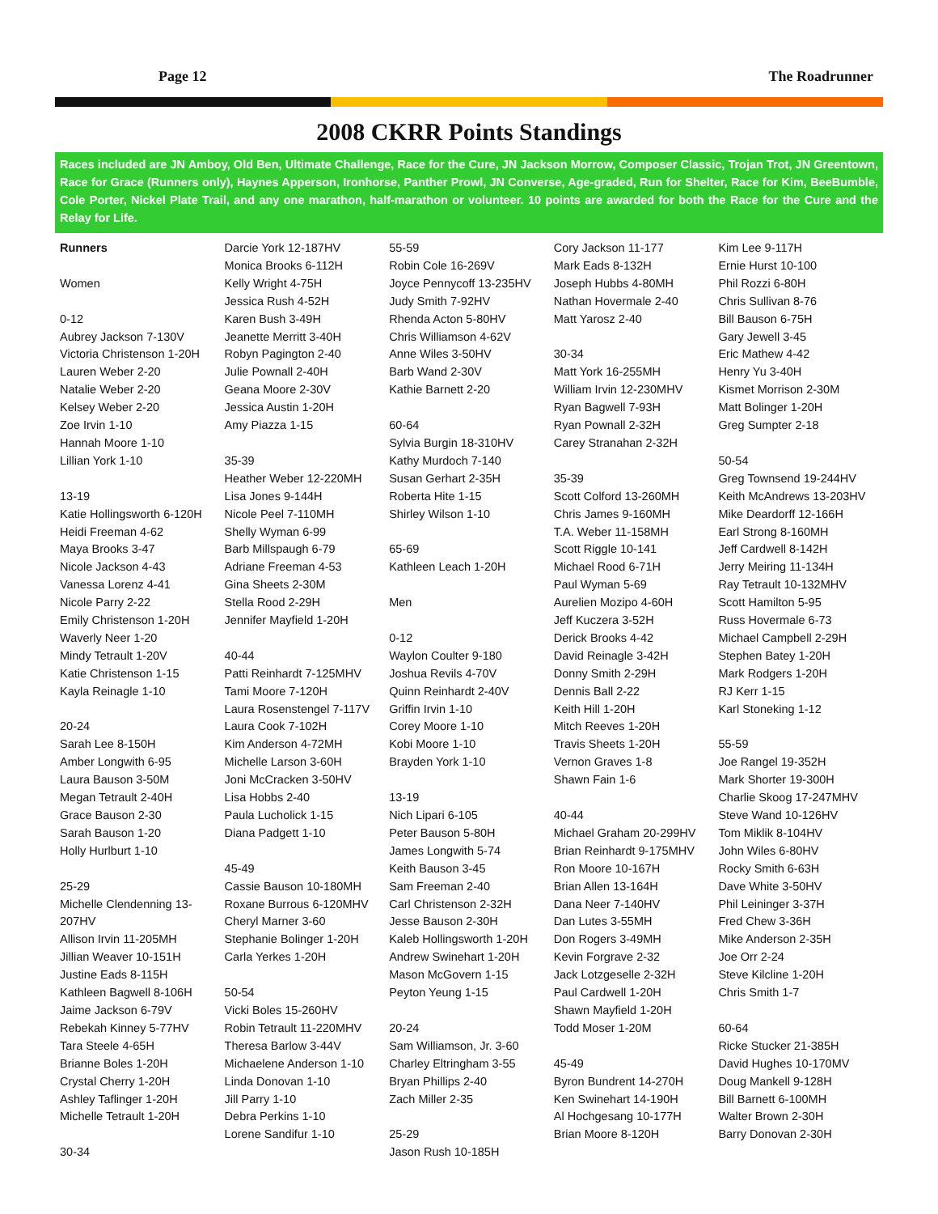Page 12 The Roadrunner
2008 CKRR Points Standings
Races included are JN Amboy, Old Ben, Ultimate Challenge, Race for the Cure, JN Jackson Morrow, Composer Classic, Trojan Trot, JN Greentown, Race for Grace (Runners only), Haynes Apperson, Ironhorse, Panther Prowl, JN Converse, Age-graded, Run for Shelter, Race for Kim, BeeBumble, Cole Porter, Nickel Plate Trail, and any one marathon, half-marathon or volunteer. 10 points are awarded for both the Race for the Cure and the Relay for Life.
Runners
Women
0-12
Aubrey Jackson 7-130V
Victoria Christenson 1-20H
Lauren Weber 2-20
Natalie Weber 2-20
Kelsey Weber 2-20
Zoe Irvin 1-10
Hannah Moore 1-10
Lillian York 1-10
13-19
Katie Hollingsworth 6-120H
Heidi Freeman 4-62
Maya Brooks 3-47
Nicole Jackson 4-43
Vanessa Lorenz 4-41
Nicole Parry 2-22
Emily Christenson 1-20H
Waverly Neer 1-20
Mindy Tetrault 1-20V
Katie Christenson 1-15
Kayla Reinagle 1-10
20-24
Sarah Lee 8-150H
Amber Longwith 6-95
Laura Bauson 3-50M
Megan Tetrault 2-40H
Grace Bauson 2-30
Sarah Bauson 1-20
Holly Hurlburt 1-10
25-29
Michelle Clendenning 13-207HV
Allison Irvin 11-205MH
Jillian Weaver 10-151H
Justine Eads 8-115H
Kathleen Bagwell 8-106H
Jaime Jackson 6-79V
Rebekah Kinney 5-77HV
Tara Steele 4-65H
Brianne Boles 1-20H
Crystal Cherry 1-20H
Ashley Taflinger 1-20H
Michelle Tetrault 1-20H
30-34
Darcie York 12-187HV
Monica Brooks 6-112H
Kelly Wright 4-75H
Jessica Rush 4-52H
Karen Bush 3-49H
Jeanette Merritt 3-40H
Robyn Pagington 2-40
Julie Pownall 2-40H
Geana Moore 2-30V
Jessica Austin 1-20H
Amy Piazza 1-15
35-39
Heather Weber 12-220MH
Lisa Jones 9-144H
Nicole Peel 7-110MH
Shelly Wyman 6-99
Barb Millspaugh 6-79
Adriane Freeman 4-53
Gina Sheets 2-30M
Stella Rood 2-29H
Jennifer Mayfield 1-20H
40-44
Patti Reinhardt 7-125MHV
Tami Moore 7-120H
Laura Rosenstengel 7-117V
Laura Cook 7-102H
Kim Anderson 4-72MH
Michelle Larson 3-60H
Joni McCracken 3-50HV
Lisa Hobbs 2-40
Paula Lucholick 1-15
Diana Padgett 1-10
45-49
Cassie Bauson 10-180MH
Roxane Burrous 6-120MHV
Cheryl Marner 3-60
Stephanie Bolinger 1-20H
Carla Yerkes 1-20H
50-54
Vicki Boles 15-260HV
Robin Tetrault 11-220MHV
Theresa Barlow 3-44V
Michaelene Anderson 1-10
Linda Donovan 1-10
Jill Parry 1-10
Debra Perkins 1-10
Lorene Sandifur 1-10
55-59
Robin Cole 16-269V
Joyce Pennycoff 13-235HV
Judy Smith 7-92HV
Rhenda Acton 5-80HV
Chris Williamson 4-62V
Anne Wiles 3-50HV
Barb Wand 2-30V
Kathie Barnett 2-20
60-64
Sylvia Burgin 18-310HV
Kathy Murdoch 7-140
Susan Gerhart 2-35H
Roberta Hite 1-15
Shirley Wilson 1-10
65-69
Kathleen Leach 1-20H
Men
0-12
Waylon Coulter 9-180
Joshua Revils 4-70V
Quinn Reinhardt 2-40V
Griffin Irvin 1-10
Corey Moore 1-10
Kobi Moore 1-10
Brayden York 1-10
13-19
Nich Lipari 6-105
Peter Bauson 5-80H
James Longwith 5-74
Keith Bauson 3-45
Sam Freeman 2-40
Carl Christenson 2-32H
Jesse Bauson 2-30H
Kaleb Hollingsworth 1-20H
Andrew Swinehart 1-20H
Mason McGovern 1-15
Peyton Yeung 1-15
20-24
Sam Williamson, Jr. 3-60
Charley Eltringham 3-55
Bryan Phillips 2-40
Zach Miller 2-35
25-29
Jason Rush 10-185H
Cory Jackson 11-177
Mark Eads 8-132H
Joseph Hubbs 4-80MH
Nathan Hovermale 2-40
Matt Yarosz 2-40
30-34
Matt York 16-255MH
William Irvin 12-230MHV
Ryan Bagwell 7-93H
Ryan Pownall 2-32H
Carey Stranahan 2-32H
35-39
Scott Colford 13-260MH
Chris James 9-160MH
T.A. Weber 11-158MH
Scott Riggle 10-141
Michael Rood 6-71H
Paul Wyman 5-69
Aurelien Mozipo 4-60H
Jeff Kuczera 3-52H
Derick Brooks 4-42
David Reinagle 3-42H
Donny Smith 2-29H
Dennis Ball 2-22
Keith Hill 1-20H
Mitch Reeves 1-20H
Travis Sheets 1-20H
Vernon Graves 1-8
Shawn Fain 1-6
40-44
Michael Graham 20-299HV
Brian Reinhardt 9-175MHV
Ron Moore 10-167H
Brian Allen 13-164H
Dana Neer 7-140HV
Dan Lutes 3-55MH
Don Rogers 3-49MH
Kevin Forgrave 2-32
Jack Lotzgeselle 2-32H
Paul Cardwell 1-20H
Shawn Mayfield 1-20H
Todd Moser 1-20M
45-49
Byron Bundrent 14-270H
Ken Swinehart 14-190H
Al Hochgesang 10-177H
Brian Moore 8-120H
Kim Lee 9-117H
Ernie Hurst 10-100
Phil Rozzi 6-80H
Chris Sullivan 8-76
Bill Bauson 6-75H
Gary Jewell 3-45
Eric Mathew 4-42
Henry Yu 3-40H
Kismet Morrison 2-30M
Matt Bolinger 1-20H
Greg Sumpter 2-18
50-54
Greg Townsend 19-244HV
Keith McAndrews 13-203HV
Mike Deardorff 12-166H
Earl Strong 8-160MH
Jeff Cardwell 8-142H
Jerry Meiring 11-134H
Ray Tetrault 10-132MHV
Scott Hamilton 5-95
Russ Hovermale 6-73
Michael Campbell 2-29H
Stephen Batey 1-20H
Mark Rodgers 1-20H
RJ Kerr 1-15
Karl Stoneking 1-12
55-59
Joe Rangel 19-352H
Mark Shorter 19-300H
Charlie Skoog 17-247MHV
Steve Wand 10-126HV
Tom Miklik 8-104HV
John Wiles 6-80HV
Rocky Smith 6-63H
Dave White 3-50HV
Phil Leininger 3-37H
Fred Chew 3-36H
Mike Anderson 2-35H
Joe Orr 2-24
Steve Kilcline 1-20H
Chris Smith 1-7
60-64
Ricke Stucker 21-385H
David Hughes 10-170MV
Doug Mankell 9-128H
Bill Barnett 6-100MH
Walter Brown 2-30H
Barry Donovan 2-30H